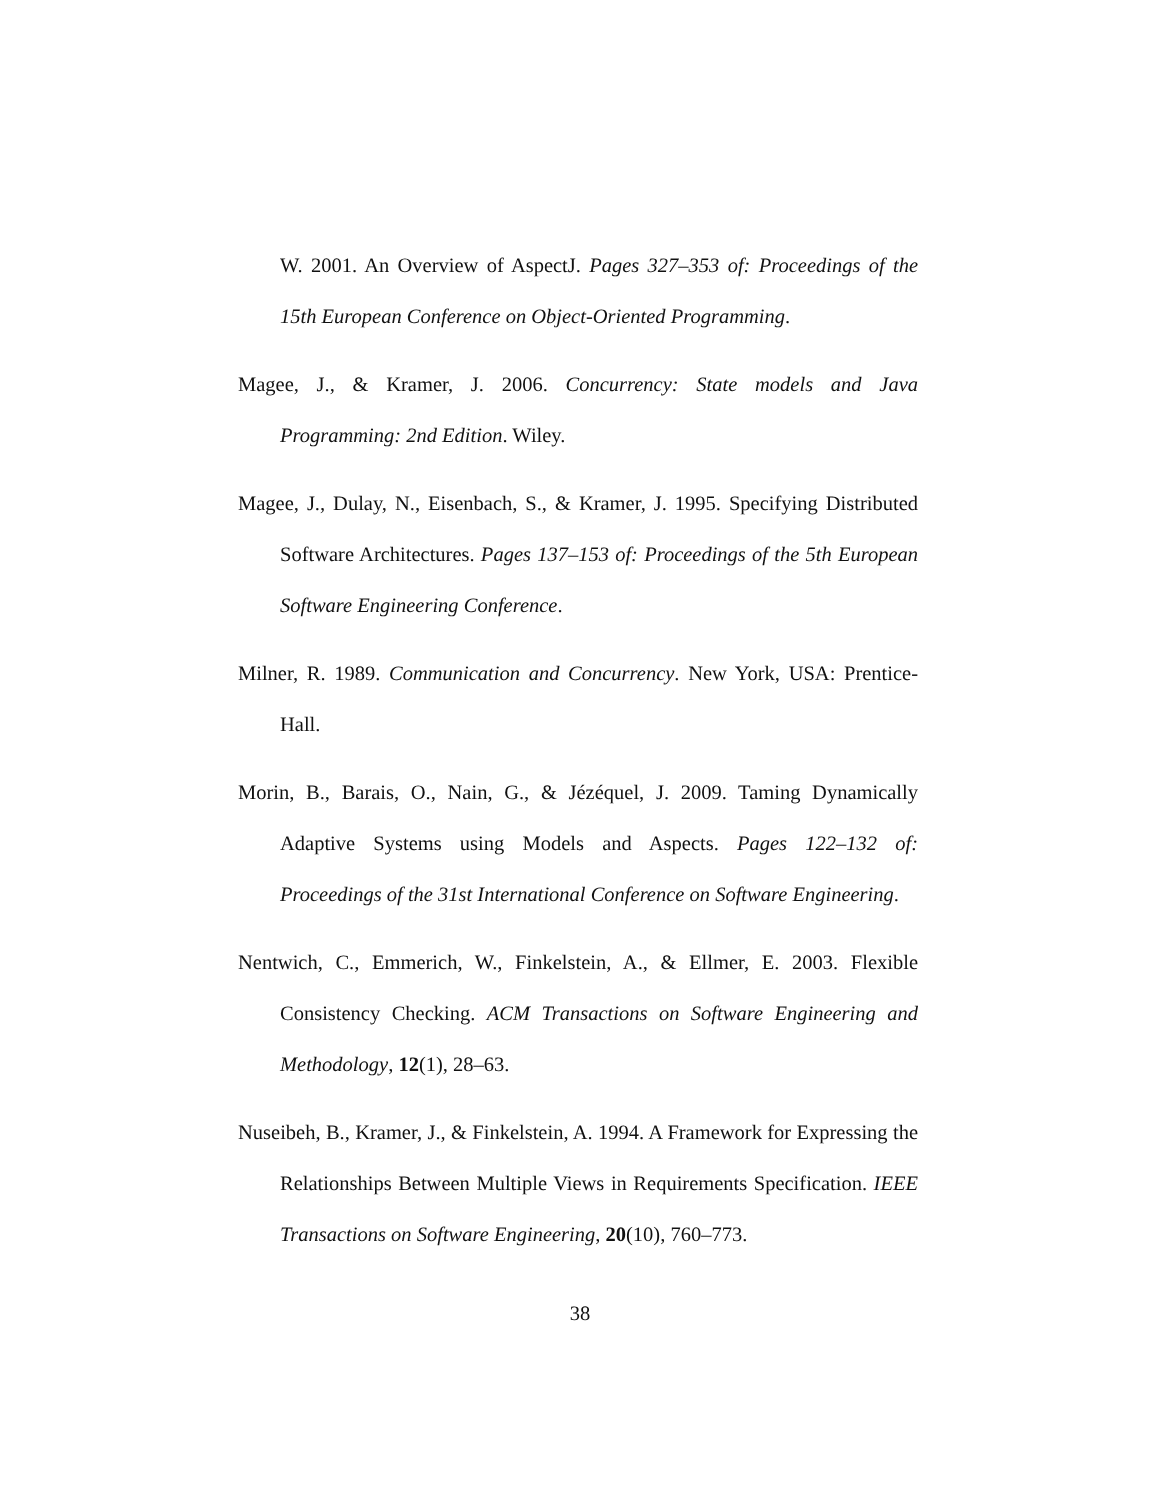W. 2001. An Overview of AspectJ. Pages 327–353 of: Proceedings of the 15th European Conference on Object-Oriented Programming.
Magee, J., & Kramer, J. 2006. Concurrency: State models and Java Programming: 2nd Edition. Wiley.
Magee, J., Dulay, N., Eisenbach, S., & Kramer, J. 1995. Specifying Distributed Software Architectures. Pages 137–153 of: Proceedings of the 5th European Software Engineering Conference.
Milner, R. 1989. Communication and Concurrency. New York, USA: Prentice-Hall.
Morin, B., Barais, O., Nain, G., & Jézéquel, J. 2009. Taming Dynamically Adaptive Systems using Models and Aspects. Pages 122–132 of: Proceedings of the 31st International Conference on Software Engineering.
Nentwich, C., Emmerich, W., Finkelstein, A., & Ellmer, E. 2003. Flexible Consistency Checking. ACM Transactions on Software Engineering and Methodology, 12(1), 28–63.
Nuseibeh, B., Kramer, J., & Finkelstein, A. 1994. A Framework for Expressing the Relationships Between Multiple Views in Requirements Specification. IEEE Transactions on Software Engineering, 20(10), 760–773.
38